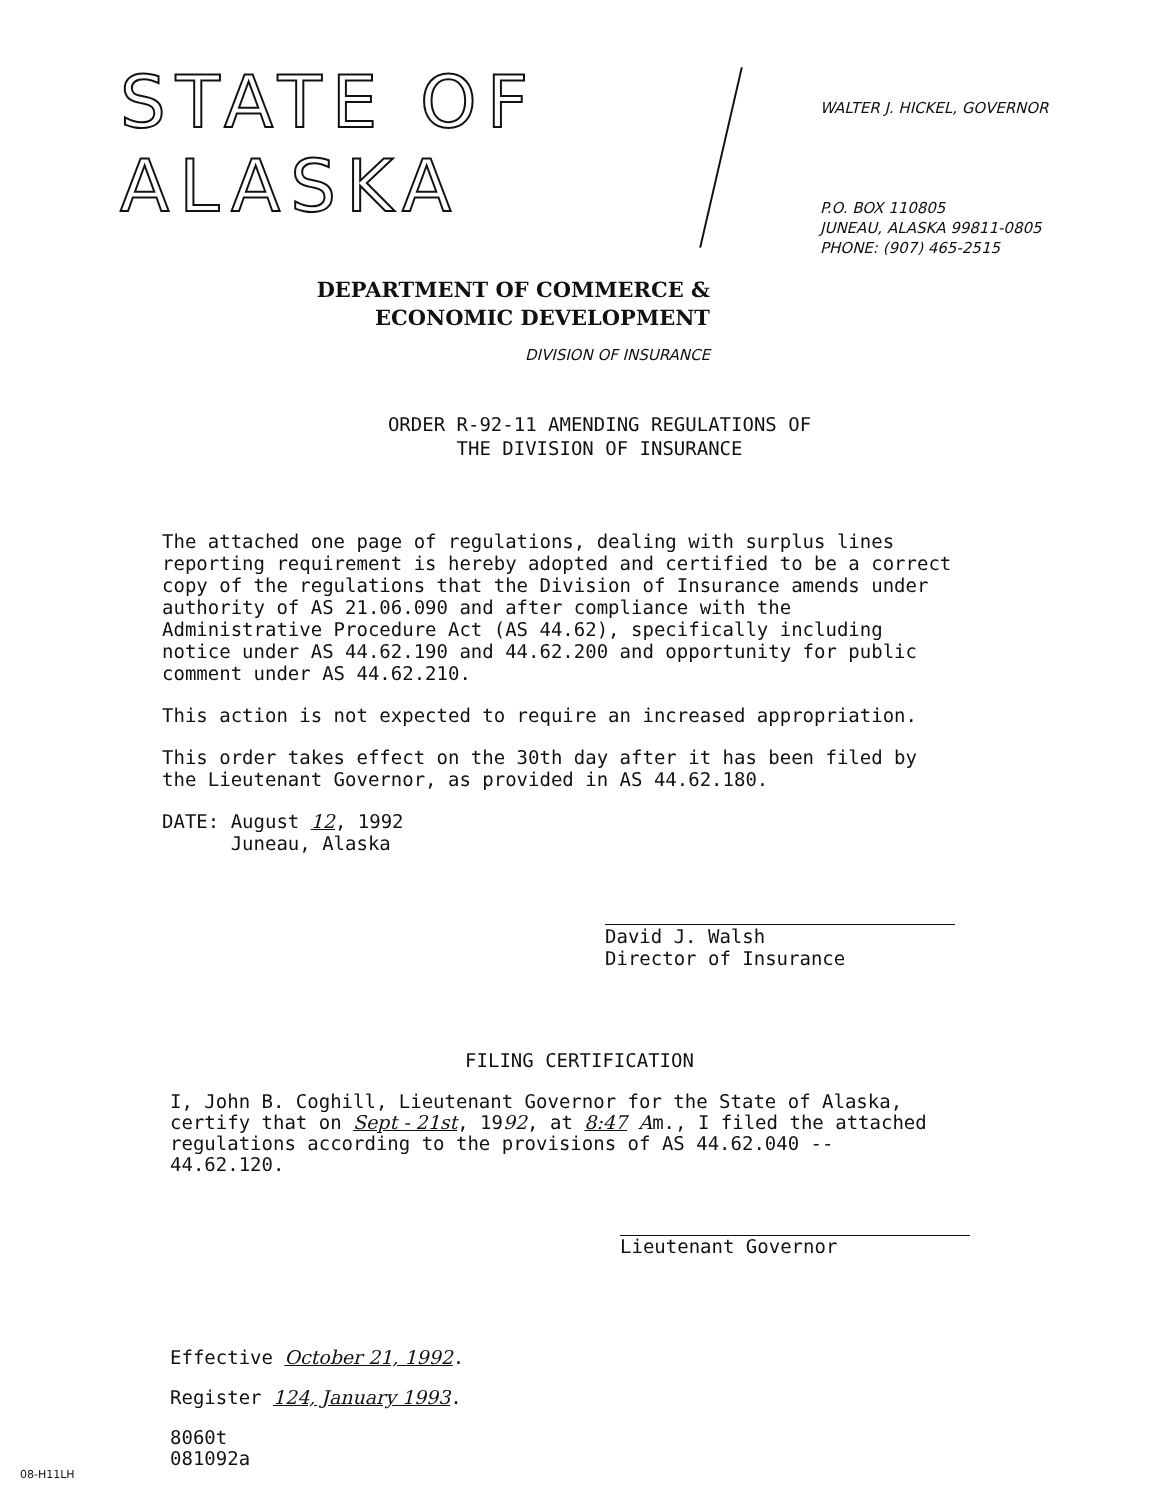STATE OF ALASKA
DEPARTMENT OF COMMERCE &
ECONOMIC DEVELOPMENT
DIVISION OF INSURANCE
WALTER J. HICKEL, GOVERNOR
P.O. BOX 110805
JUNEAU, ALASKA 99811-0805
PHONE: (907) 465-2515
ORDER R-92-11 AMENDING REGULATIONS OF
THE DIVISION OF INSURANCE
The attached one page of regulations, dealing with surplus lines reporting requirement is hereby adopted and certified to be a correct copy of the regulations that the Division of Insurance amends under authority of AS 21.06.090 and after compliance with the Administrative Procedure Act (AS 44.62), specifically including notice under AS 44.62.190 and 44.62.200 and opportunity for public comment under AS 44.62.210.
This action is not expected to require an increased appropriation.
This order takes effect on the 30th day after it has been filed by the Lieutenant Governor, as provided in AS 44.62.180.
DATE: August 12, 1992
Juneau, Alaska
David J. Walsh
Director of Insurance
FILING CERTIFICATION
I, John B. Coghill, Lieutenant Governor for the State of Alaska, certify that on Sept - 21st, 1992, at 8:47 Am., I filed the attached regulations according to the provisions of AS 44.62.040 -- 44.62.120.
Lieutenant Governor
Effective October 21, 1992.
Register 124, January 1993.
8060t
081092a
08-H11LH